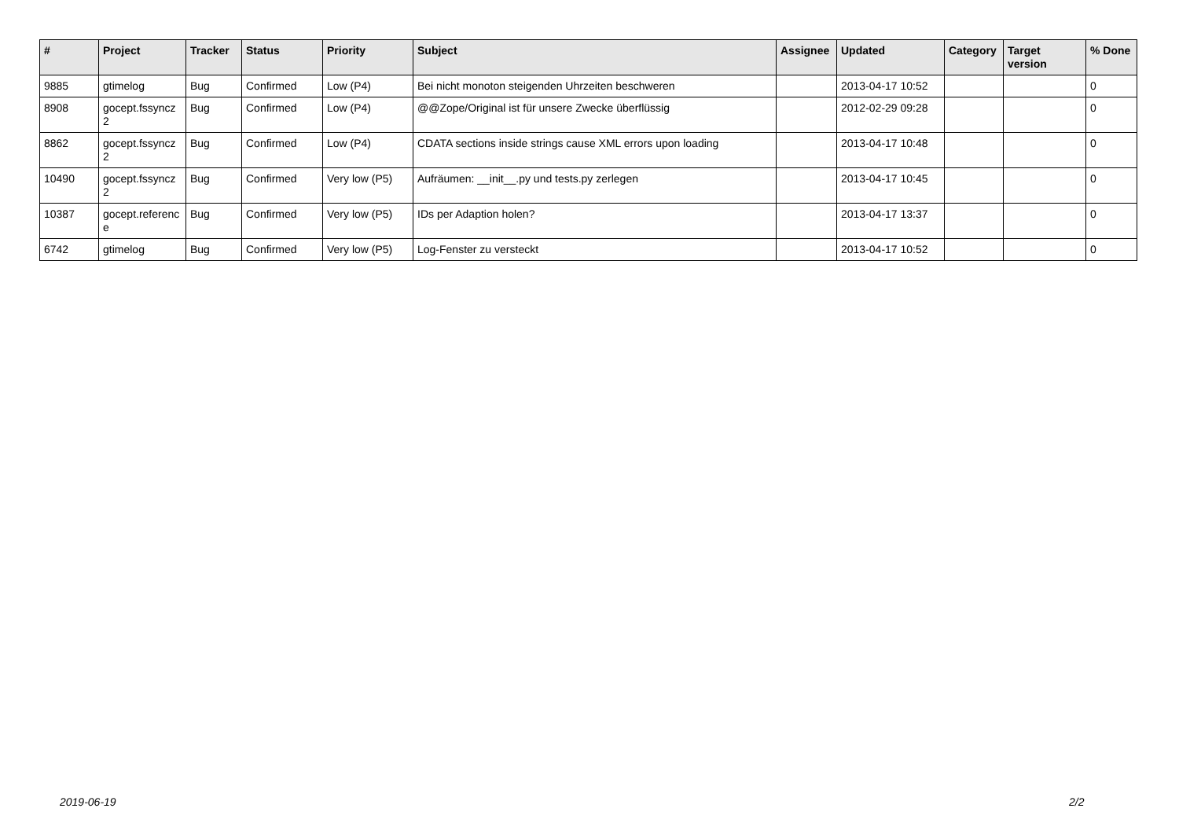| # | Project | Tracker | Status | Priority | Subject | Assignee | Updated | Category | Target version | % Done |
| --- | --- | --- | --- | --- | --- | --- | --- | --- | --- | --- |
| 9885 | gtimelog | Bug | Confirmed | Low (P4) | Bei nicht monoton steigenden Uhrzeiten beschweren | | 2013-04-17 10:52 | | | 0 |
| 8908 | gocept.fssyncz 2 | Bug | Confirmed | Low (P4) | @@Zope/Original ist für unsere Zwecke überflüssig | | 2012-02-29 09:28 | | | 0 |
| 8862 | gocept.fssyncz 2 | Bug | Confirmed | Low (P4) | CDATA sections inside strings cause XML errors upon loading | | 2013-04-17 10:48 | | | 0 |
| 10490 | gocept.fssyncz 2 | Bug | Confirmed | Very low (P5) | Aufräumen: __init__.py und tests.py zerlegen | | 2013-04-17 10:45 | | | 0 |
| 10387 | gocept.referenc e | Bug | Confirmed | Very low (P5) | IDs per Adaption holen? | | 2013-04-17 13:37 | | | 0 |
| 6742 | gtimelog | Bug | Confirmed | Very low (P5) | Log-Fenster zu versteckt | | 2013-04-17 10:52 | | | 0 |
2019-06-19 2/2